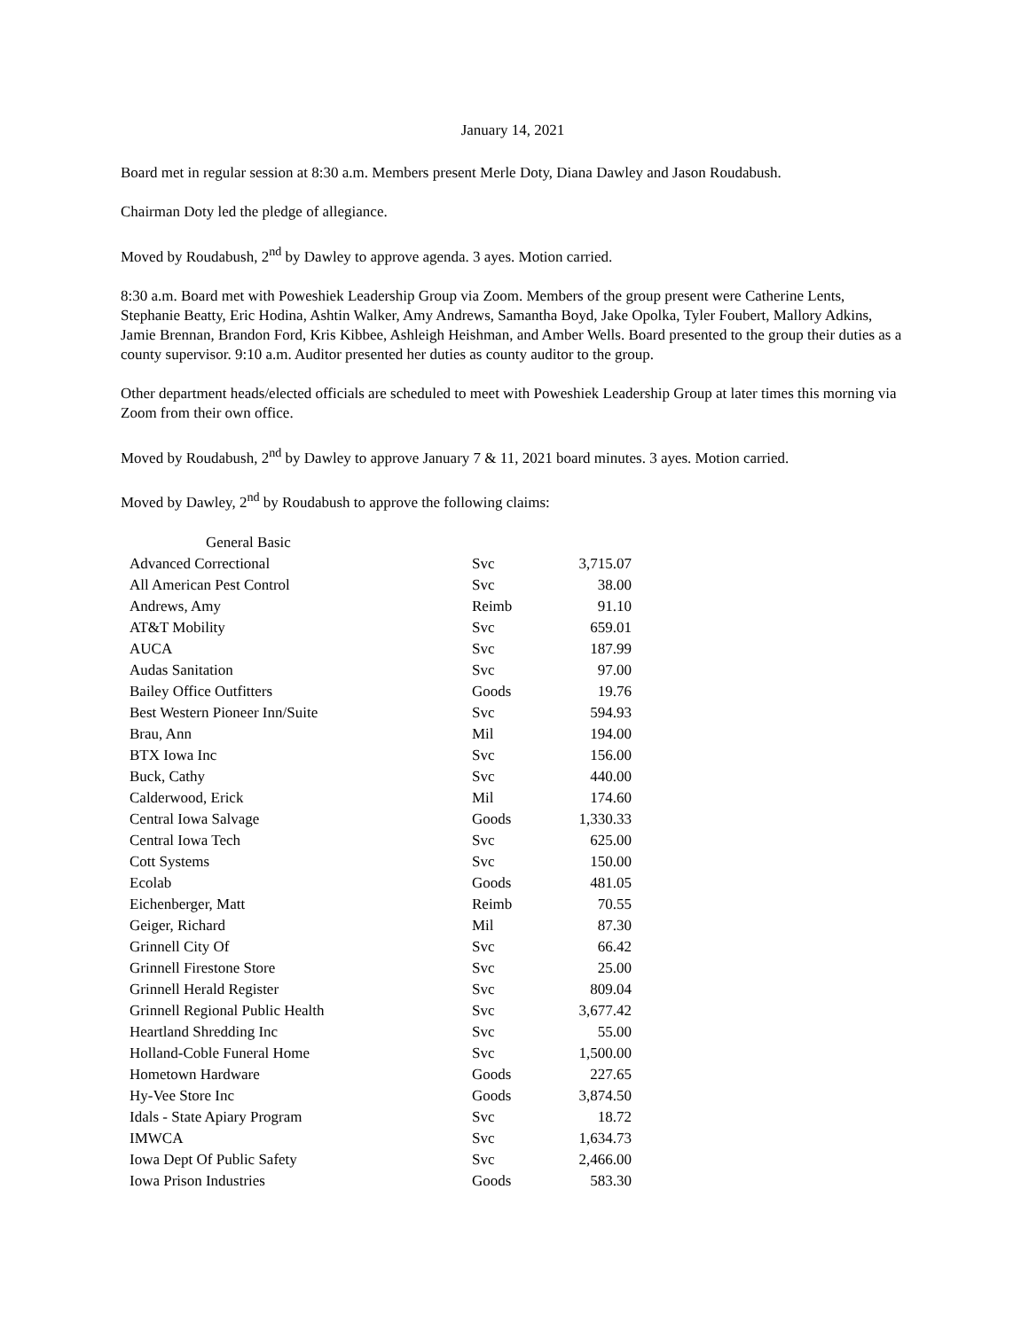January 14, 2021
Board met in regular session at 8:30 a.m. Members present Merle Doty, Diana Dawley and Jason Roudabush.
Chairman Doty led the pledge of allegiance.
Moved by Roudabush, 2<sup>nd</sup> by Dawley to approve agenda. 3 ayes. Motion carried.
8:30 a.m. Board met with Poweshiek Leadership Group via Zoom. Members of the group present were Catherine Lents, Stephanie Beatty, Eric Hodina, Ashtin Walker, Amy Andrews, Samantha Boyd, Jake Opolka, Tyler Foubert, Mallory Adkins, Jamie Brennan, Brandon Ford, Kris Kibbee, Ashleigh Heishman, and Amber Wells. Board presented to the group their duties as a county supervisor. 9:10 a.m. Auditor presented her duties as county auditor to the group.
Other department heads/elected officials are scheduled to meet with Poweshiek Leadership Group at later times this morning via Zoom from their own office.
Moved by Roudabush, 2<sup>nd</sup> by Dawley to approve January 7 & 11, 2021 board minutes. 3 ayes. Motion carried.
Moved by Dawley, 2<sup>nd</sup> by Roudabush to approve the following claims:
| General Basic | | |
| Advanced Correctional | Svc | 3,715.07 |
| All American Pest Control | Svc | 38.00 |
| Andrews, Amy | Reimb | 91.10 |
| AT&T Mobility | Svc | 659.01 |
| AUCA | Svc | 187.99 |
| Audas Sanitation | Svc | 97.00 |
| Bailey Office Outfitters | Goods | 19.76 |
| Best Western Pioneer Inn/Suite | Svc | 594.93 |
| Brau, Ann | Mil | 194.00 |
| BTX Iowa Inc | Svc | 156.00 |
| Buck, Cathy | Svc | 440.00 |
| Calderwood, Erick | Mil | 174.60 |
| Central Iowa Salvage | Goods | 1,330.33 |
| Central Iowa Tech | Svc | 625.00 |
| Cott Systems | Svc | 150.00 |
| Ecolab | Goods | 481.05 |
| Eichenberger, Matt | Reimb | 70.55 |
| Geiger, Richard | Mil | 87.30 |
| Grinnell City Of | Svc | 66.42 |
| Grinnell Firestone Store | Svc | 25.00 |
| Grinnell Herald Register | Svc | 809.04 |
| Grinnell Regional Public Health | Svc | 3,677.42 |
| Heartland Shredding Inc | Svc | 55.00 |
| Holland-Coble Funeral Home | Svc | 1,500.00 |
| Hometown Hardware | Goods | 227.65 |
| Hy-Vee Store Inc | Goods | 3,874.50 |
| Idals - State Apiary Program | Svc | 18.72 |
| IMWCA | Svc | 1,634.73 |
| Iowa Dept Of Public Safety | Svc | 2,466.00 |
| Iowa Prison Industries | Goods | 583.30 |